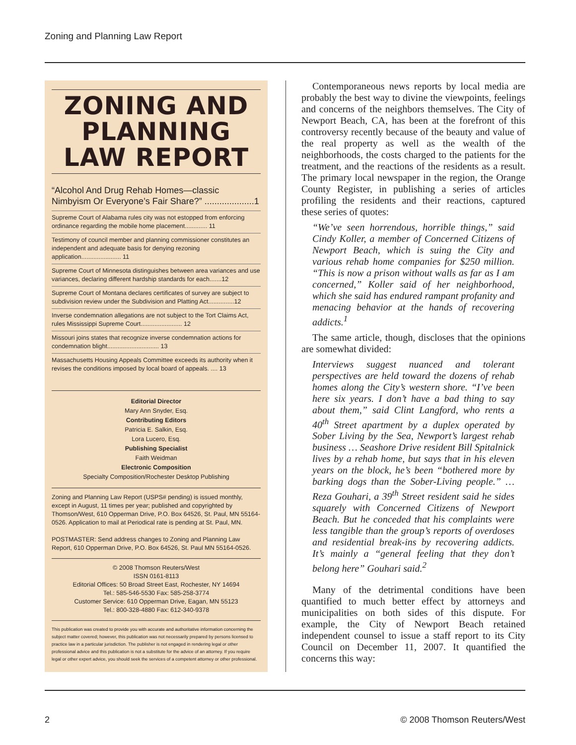Zoning and Planning Law Report
ZONING AND PLANNING
LAW REPORT
“Alcohol And Drug Rehab Homes—classic Nimbyism Or Everyone’s Fair Share?” ....................1
Supreme Court of Alabama rules city was not estopped from enforcing ordinance regarding the mobile home placement............. 11
Testimony of council member and planning commissioner constitutes an independent and adequate basis for denying rezoning application....................... 11
Supreme Court of Minnesota distinguishes between area variances and use variances, declaring different hardship standards for each.......12
Supreme Court of Montana declares certificates of survey are subject to subdivision review under the Subdivision and Platting Act...............12
Inverse condemnation allegations are not subject to the Tort Claims Act, rules Mississippi Supreme Court........................ 12
Missouri joins states that recognize inverse condemnation actions for condemnation blight.............................. 13
Massachusetts Housing Appeals Committee exceeds its authority when it revises the conditions imposed by local board of appeals. .... 13
Editorial Director
Mary Ann Snyder, Esq.
Contributing Editors
Patricia E. Salkin, Esq.
Lora Lucero, Esq.
Publishing Specialist
Faith Weidman
Electronic Composition
Specialty Composition/Rochester Desktop Publishing
Zoning and Planning Law Report (USPS# pending) is issued monthly, except in August, 11 times per year; published and copyrighted by Thomson/West, 610 Opperman Drive, P.O. Box 64526, St. Paul, MN 55164-0526. Application to mail at Periodical rate is pending at St. Paul, MN.
POSTMASTER: Send address changes to Zoning and Planning Law Report, 610 Opperman Drive, P.O. Box 64526, St. Paul MN 55164-0526.
© 2008 Thomson Reuters/West
ISSN 0161-8113
Editorial Offices: 50 Broad Street East, Rochester, NY 14694
Tel.: 585-546-5530 Fax: 585-258-3774
Customer Service: 610 Opperman Drive, Eagan, MN 55123
Tel.: 800-328-4880 Fax: 612-340-9378
This publication was created to provide you with accurate and authoritative information concerning the subject matter covered; however, this publication was not necessarily prepared by persons licensed to practice law in a particular jurisdiction. The publisher is not engaged in rendering legal or other professional advice and this publication is not a substitute for the advice of an attorney. If you require legal or other expert advice, you should seek the services of a competent attorney or other professional.
Contemporaneous news reports by local media are probably the best way to divine the viewpoints, feelings and concerns of the neighbors themselves. The City of Newport Beach, CA, has been at the forefront of this controversy recently because of the beauty and value of the real property as well as the wealth of the neighborhoods, the costs charged to the patients for the treatment, and the reactions of the residents as a result. The primary local newspaper in the region, the Orange County Register, in publishing a series of articles profiling the residents and their reactions, captured these series of quotes:
“We’ve seen horrendous, horrible things,” said Cindy Koller, a member of Concerned Citizens of Newport Beach, which is suing the City and various rehab home companies for $250 million. “This is now a prison without walls as far as I am concerned,” Koller said of her neighborhood, which she said has endured rampant profanity and menacing behavior at the hands of recovering addicts.<sup>1</sup>
The same article, though, discloses that the opinions are somewhat divided:
Interviews suggest nuanced and tolerant perspectives are held toward the dozens of rehab homes along the City’s western shore. “I’ve been here six years. I don’t have a bad thing to say about them,” said Clint Langford, who rents a 40<sup>th</sup> Street apartment by a duplex operated by Sober Living by the Sea, Newport’s largest rehab business … Seashore Drive resident Bill Spitalnick lives by a rehab home, but says that in his eleven years on the block, he’s been “bothered more by barking dogs than the Sober-Living people.” … Reza Gouhari, a 39<sup>th</sup> Street resident said he sides squarely with Concerned Citizens of Newport Beach. But he conceded that his complaints were less tangible than the group’s reports of overdoses and residential break-ins by recovering addicts. It’s mainly a “general feeling that they don’t belong here” Gouhari said.<sup>2</sup>
Many of the detrimental conditions have been quantified to much better effect by attorneys and municipalities on both sides of this dispute. For example, the City of Newport Beach retained independent counsel to issue a staff report to its City Council on December 11, 2007. It quantified the concerns this way:
2 © 2008 Thomson Reuters/West